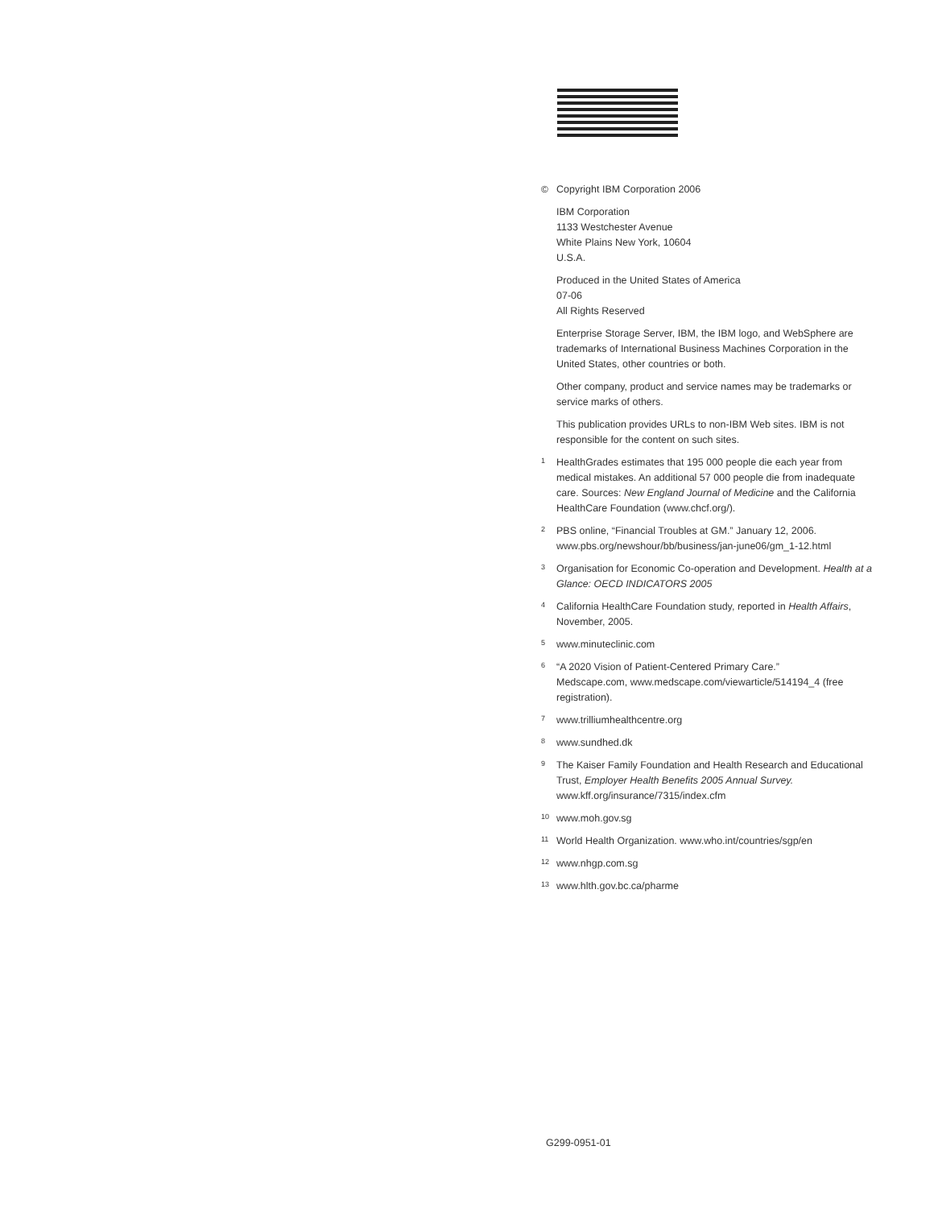©
Copyright IBM Corporation 2006
IBM Corporation
1133 Westchester Avenue
White Plains New York, 10604
U.S.A.
Produced in the United States of America
07-06
All Rights Reserved
Enterprise Storage Server, IBM, the IBM logo, and WebSphere are trademarks of International Business Machines Corporation in the United States, other countries or both.
Other company, product and service names may be trademarks or service marks of others.
This publication provides URLs to non-IBM Web sites. IBM is not responsible for the content on such sites.
1
HealthGrades estimates that 195 000 people die each year from medical mistakes. An additional 57 000 people die from inadequate care. Sources: New England Journal of Medicine and the California HealthCare Foundation (www.chcf.org/).
2
PBS online, “Financial Troubles at GM.” January 12, 2006. www.pbs.org/newshour/bb/business/jan-june06/gm_1-12.html
3
Organisation for Economic Co-operation and Development. Health at a Glance: OECD INDICATORS 2005
4
California HealthCare Foundation study, reported in Health Affairs, November, 2005.
5
www.minuteclinic.com
6
“A 2020 Vision of Patient-Centered Primary Care.”
Medscape.com, www.medscape.com/viewarticle/514194_4 (free registration).
7
www.trilliumhealthcentre.org
8
www.sundhed.dk
9
The Kaiser Family Foundation and Health Research and Educational Trust, Employer Health Benefits 2005 Annual Survey. www.kff.org/insurance/7315/index.cfm
10
www.moh.gov.sg
11
World Health Organization. www.who.int/countries/sgp/en
12
www.nhgp.com.sg
13
www.hlth.gov.bc.ca/pharme
G299-0951-01